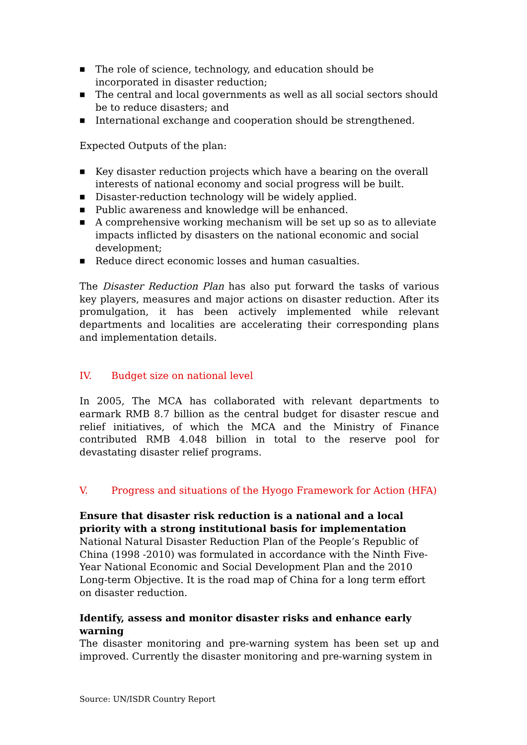■ The role of science, technology, and education should be incorporated in disaster reduction;
■ The central and local governments as well as all social sectors should be to reduce disasters; and
■ International exchange and cooperation should be strengthened.
Expected Outputs of the plan:
■ Key disaster reduction projects which have a bearing on the overall interests of national economy and social progress will be built.
■ Disaster-reduction technology will be widely applied.
■ Public awareness and knowledge will be enhanced.
■ A comprehensive working mechanism will be set up so as to alleviate impacts inflicted by disasters on the national economic and social development;
■ Reduce direct economic losses and human casualties.
The Disaster Reduction Plan has also put forward the tasks of various key players, measures and major actions on disaster reduction. After its promulgation, it has been actively implemented while relevant departments and localities are accelerating their corresponding plans and implementation details.
IV. Budget size on national level
In 2005, The MCA has collaborated with relevant departments to earmark RMB 8.7 billion as the central budget for disaster rescue and relief initiatives, of which the MCA and the Ministry of Finance contributed RMB 4.048 billion in total to the reserve pool for devastating disaster relief programs.
V. Progress and situations of the Hyogo Framework for Action (HFA)
Ensure that disaster risk reduction is a national and a local priority with a strong institutional basis for implementation
National Natural Disaster Reduction Plan of the People’s Republic of China (1998 -2010) was formulated in accordance with the Ninth Five-Year National Economic and Social Development Plan and the 2010 Long-term Objective. It is the road map of China for a long term effort on disaster reduction.
Identify, assess and monitor disaster risks and enhance early warning
The disaster monitoring and pre-warning system has been set up and improved. Currently the disaster monitoring and pre-warning system in
Source: UN/ISDR Country Report